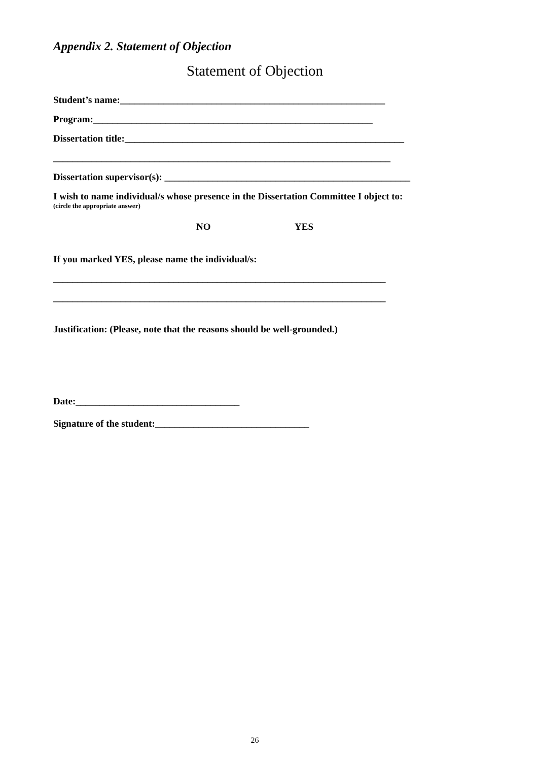Appendix 2. Statement of Objection
Statement of Objection
Student’s name:_______________________________________________________
Program:__________________________________________________________
Dissertation title:__________________________________________________________
______________________________________________________________________
Dissertation supervisor(s): ___________________________________________________
I wish to name individual/s whose presence in the Dissertation Committee I object to:
(circle the appropriate answer)
NO YES
If you marked YES, please name the individual/s:
_____________________________________________________________________
_____________________________________________________________________
Justification: (Please, note that the reasons should be well-grounded.)
Date:__________________________________
Signature of the student:________________________________
26